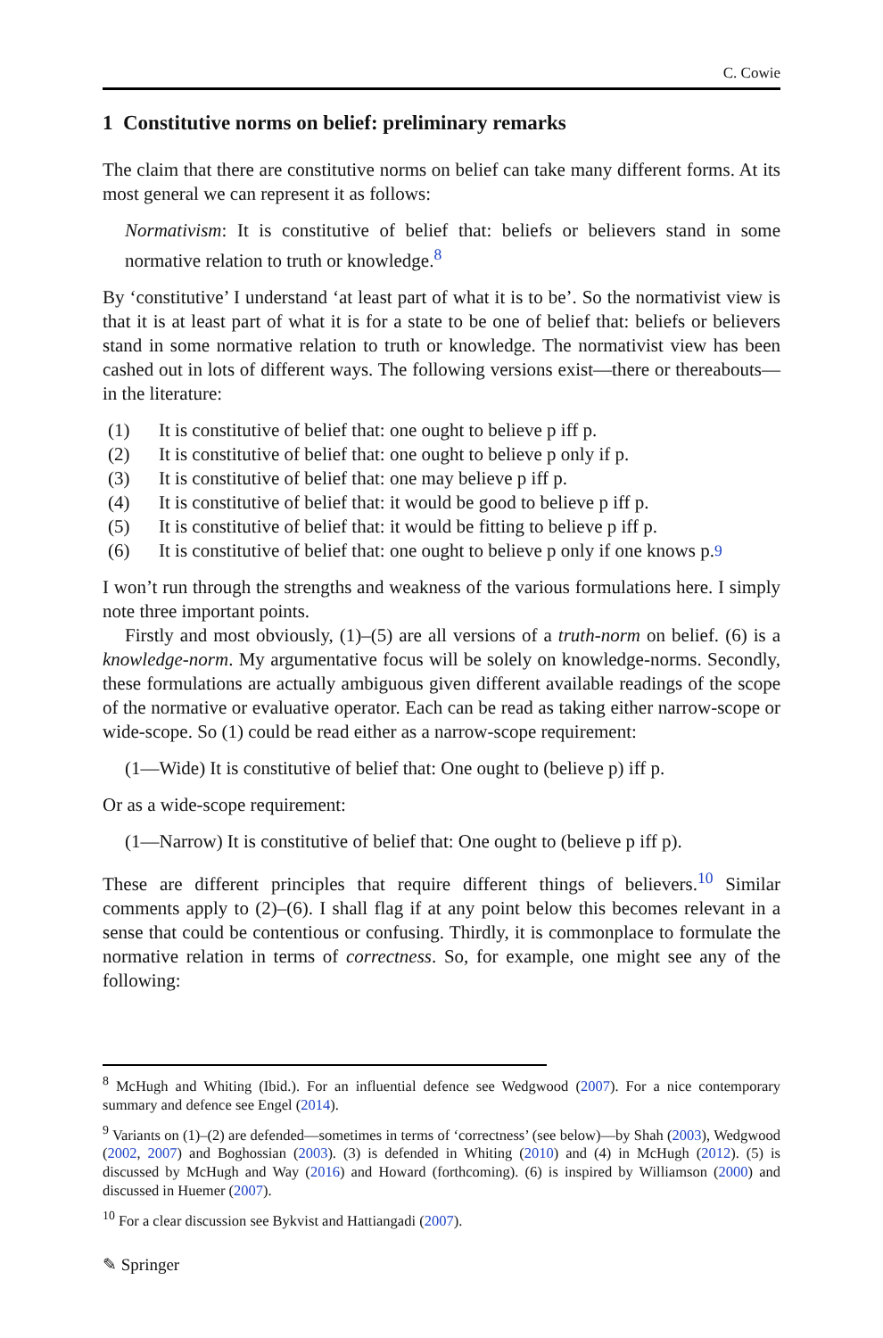C. Cowie
1 Constitutive norms on belief: preliminary remarks
The claim that there are constitutive norms on belief can take many different forms. At its most general we can represent it as follows:
Normativism: It is constitutive of belief that: beliefs or believers stand in some normative relation to truth or knowledge.<sup>8</sup>
By ‘constitutive’ I understand ‘at least part of what it is to be’. So the normativist view is that it is at least part of what it is for a state to be one of belief that: beliefs or believers stand in some normative relation to truth or knowledge. The normativist view has been cashed out in lots of different ways. The following versions exist—there or thereabouts—in the literature:
(1) It is constitutive of belief that: one ought to believe p iff p.
(2) It is constitutive of belief that: one ought to believe p only if p.
(3) It is constitutive of belief that: one may believe p iff p.
(4) It is constitutive of belief that: it would be good to believe p iff p.
(5) It is constitutive of belief that: it would be fitting to believe p iff p.
(6) It is constitutive of belief that: one ought to believe p only if one knows p.<sup>9</sup>
I won’t run through the strengths and weakness of the various formulations here. I simply note three important points.
Firstly and most obviously, (1)–(5) are all versions of a truth-norm on belief. (6) is a knowledge-norm. My argumentative focus will be solely on knowledge-norms. Secondly, these formulations are actually ambiguous given different available readings of the scope of the normative or evaluative operator. Each can be read as taking either narrow-scope or wide-scope. So (1) could be read either as a narrow-scope requirement:
(1—Wide) It is constitutive of belief that: One ought to (believe p) iff p.
Or as a wide-scope requirement:
(1—Narrow) It is constitutive of belief that: One ought to (believe p iff p).
These are different principles that require different things of believers.<sup>10</sup> Similar comments apply to (2)–(6). I shall flag if at any point below this becomes relevant in a sense that could be contentious or confusing. Thirdly, it is commonplace to formulate the normative relation in terms of correctness. So, for example, one might see any of the following:
<sup>8</sup> McHugh and Whiting (Ibid.). For an influential defence see Wedgwood (2007). For a nice contemporary summary and defence see Engel (2014).
<sup>9</sup> Variants on (1)–(2) are defended—sometimes in terms of ‘correctness’ (see below)—by Shah (2003), Wedgwood (2002, 2007) and Boghossian (2003). (3) is defended in Whiting (2010) and (4) in McHugh (2012). (5) is discussed by McHugh and Way (2016) and Howard (forthcoming). (6) is inspired by Williamson (2000) and discussed in Huemer (2007).
<sup>10</sup> For a clear discussion see Bykvist and Hattiangadi (2007).
✎ Springer